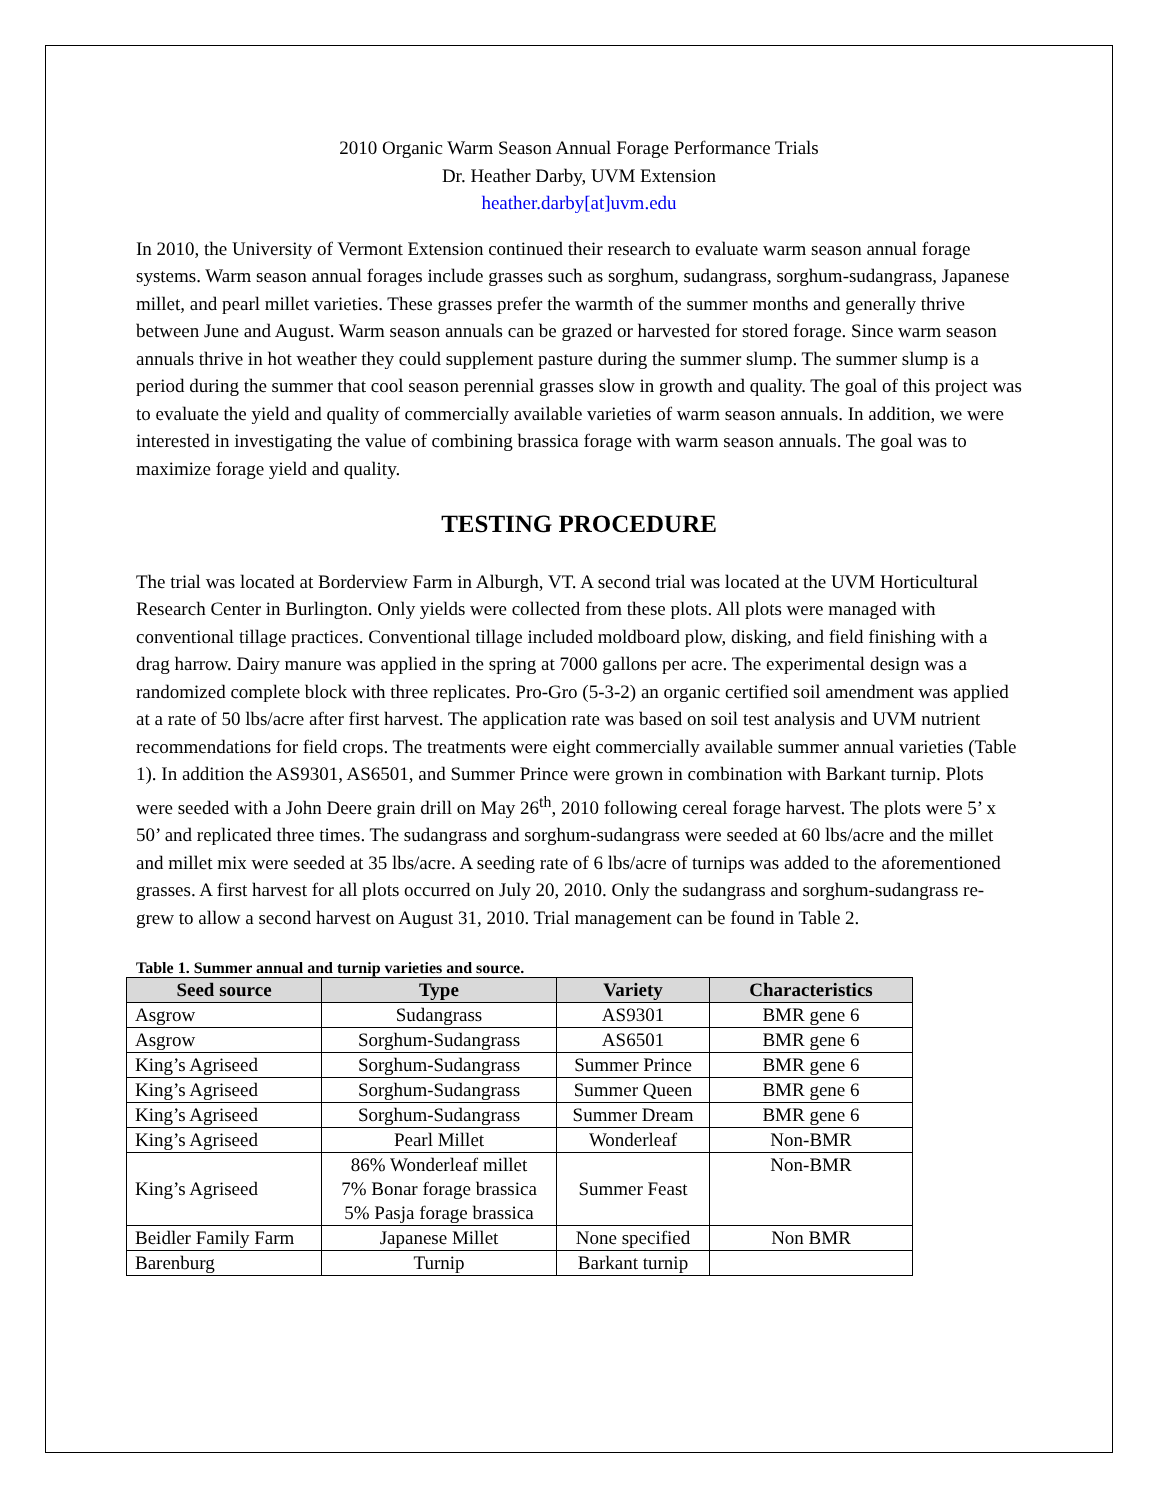2010 Organic Warm Season Annual Forage Performance Trials
Dr. Heather Darby, UVM Extension
heather.darby[at]uvm.edu
In 2010, the University of Vermont Extension continued their research to evaluate warm season annual forage systems. Warm season annual forages include grasses such as sorghum, sudangrass, sorghum-sudangrass, Japanese millet, and pearl millet varieties. These grasses prefer the warmth of the summer months and generally thrive between June and August. Warm season annuals can be grazed or harvested for stored forage. Since warm season annuals thrive in hot weather they could supplement pasture during the summer slump. The summer slump is a period during the summer that cool season perennial grasses slow in growth and quality. The goal of this project was to evaluate the yield and quality of commercially available varieties of warm season annuals. In addition, we were interested in investigating the value of combining brassica forage with warm season annuals. The goal was to maximize forage yield and quality.
TESTING PROCEDURE
The trial was located at Borderview Farm in Alburgh, VT. A second trial was located at the UVM Horticultural Research Center in Burlington. Only yields were collected from these plots. All plots were managed with conventional tillage practices. Conventional tillage included moldboard plow, disking, and field finishing with a drag harrow. Dairy manure was applied in the spring at 7000 gallons per acre. The experimental design was a randomized complete block with three replicates. Pro-Gro (5-3-2) an organic certified soil amendment was applied at a rate of 50 lbs/acre after first harvest. The application rate was based on soil test analysis and UVM nutrient recommendations for field crops. The treatments were eight commercially available summer annual varieties (Table 1). In addition the AS9301, AS6501, and Summer Prince were grown in combination with Barkant turnip. Plots were seeded with a John Deere grain drill on May 26<sup>th</sup>, 2010 following cereal forage harvest. The plots were 5’ x 50’ and replicated three times. The sudangrass and sorghum-sudangrass were seeded at 60 lbs/acre and the millet and millet mix were seeded at 35 lbs/acre. A seeding rate of 6 lbs/acre of turnips was added to the aforementioned grasses. A first harvest for all plots occurred on July 20, 2010. Only the sudangrass and sorghum-sudangrass re-grew to allow a second harvest on August 31, 2010. Trial management can be found in Table 2.
Table 1. Summer annual and turnip varieties and source.
| Seed source | Type | Variety | Characteristics |
| --- | --- | --- | --- |
| Asgrow | Sudangrass | AS9301 | BMR gene 6 |
| Asgrow | Sorghum-Sudangrass | AS6501 | BMR gene 6 |
| King’s Agriseed | Sorghum-Sudangrass | Summer Prince | BMR gene 6 |
| King’s Agriseed | Sorghum-Sudangrass | Summer Queen | BMR gene 6 |
| King’s Agriseed | Sorghum-Sudangrass | Summer Dream | BMR gene 6 |
| King’s Agriseed | Pearl Millet | Wonderleaf | Non-BMR |
| King’s Agriseed | 86% Wonderleaf millet 7% Bonar forage brassica 5% Pasja forage brassica | Summer Feast | Non-BMR |
| Beidler Family Farm | Japanese Millet | None specified | Non BMR |
| Barenburg | Turnip | Barkant turnip | |